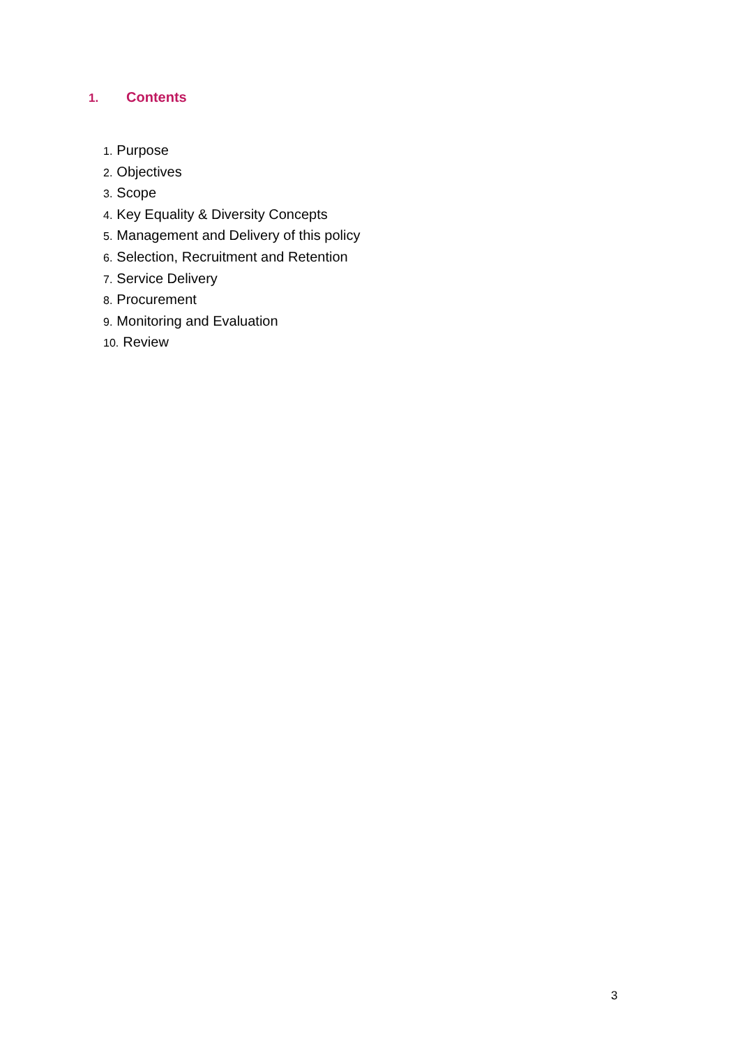1. Contents
1. Purpose
2. Objectives
3. Scope
4. Key Equality & Diversity Concepts
5. Management and Delivery of this policy
6. Selection, Recruitment and Retention
7. Service Delivery
8. Procurement
9. Monitoring and Evaluation
10. Review
3